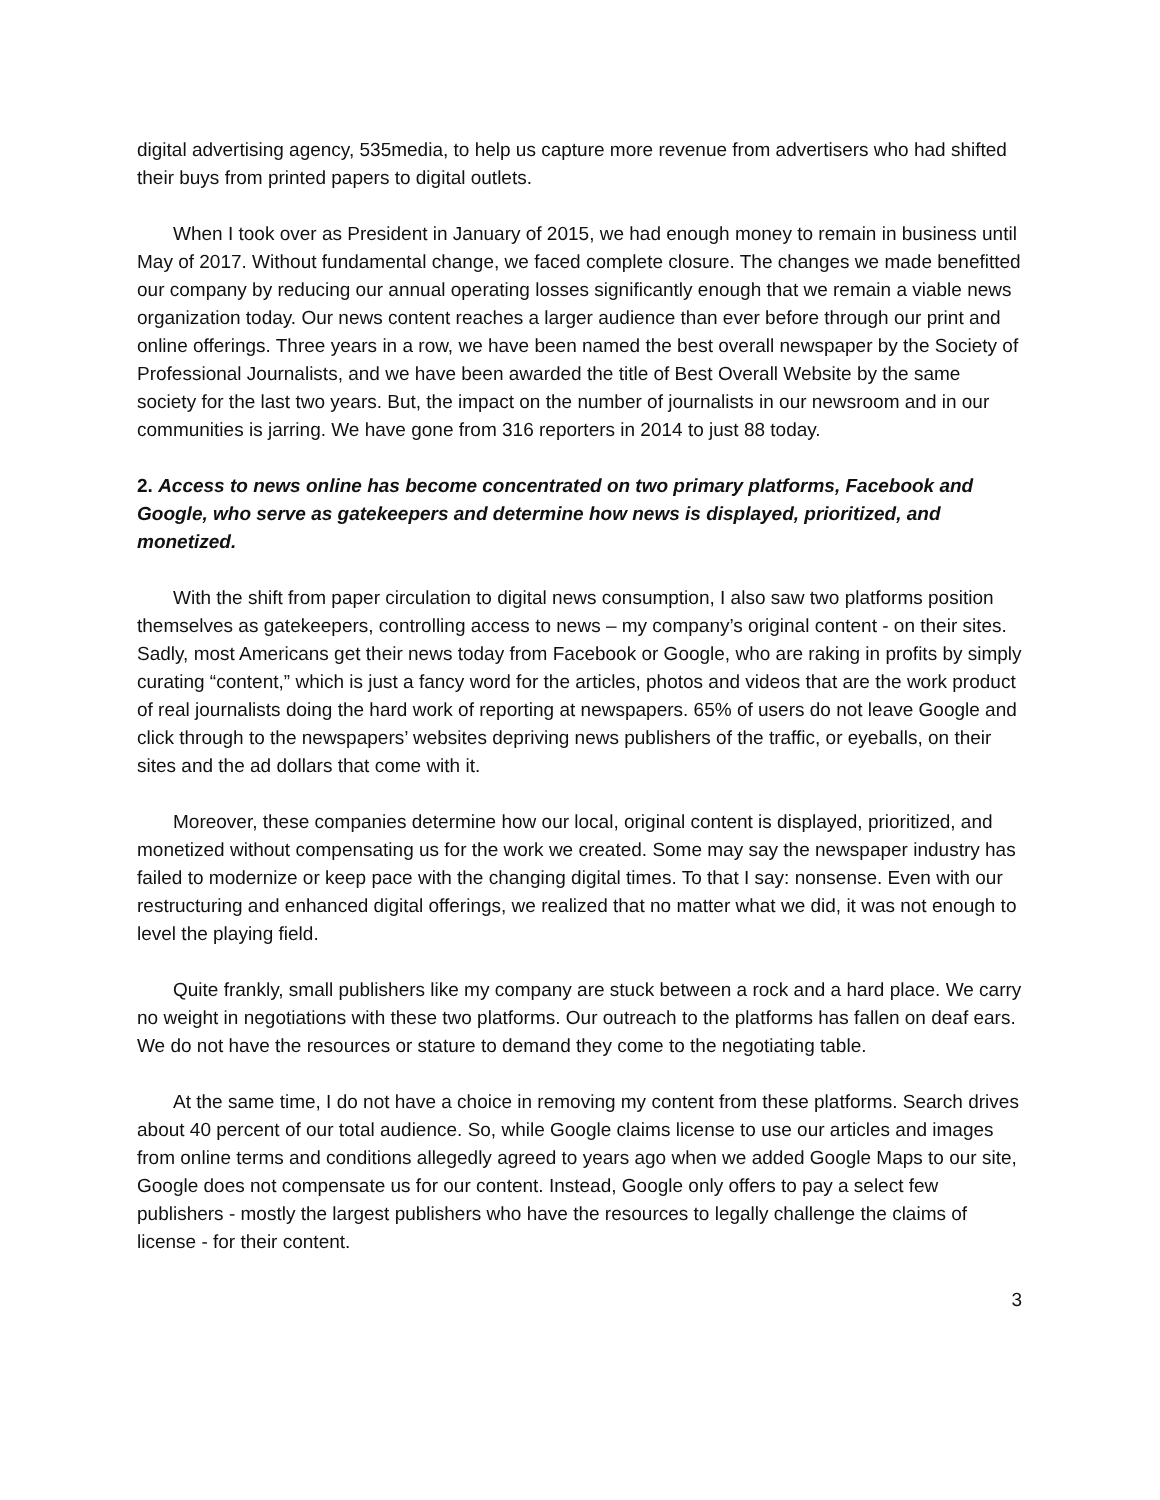digital advertising agency, 535media, to help us capture more revenue from advertisers who had shifted their buys from printed papers to digital outlets.
When I took over as President in January of 2015, we had enough money to remain in business until May of 2017. Without fundamental change, we faced complete closure. The changes we made benefitted our company by reducing our annual operating losses significantly enough that we remain a viable news organization today. Our news content reaches a larger audience than ever before through our print and online offerings. Three years in a row, we have been named the best overall newspaper by the Society of Professional Journalists, and we have been awarded the title of Best Overall Website by the same society for the last two years. But, the impact on the number of journalists in our newsroom and in our communities is jarring. We have gone from 316 reporters in 2014 to just 88 today.
2. Access to news online has become concentrated on two primary platforms, Facebook and Google, who serve as gatekeepers and determine how news is displayed, prioritized, and monetized.
With the shift from paper circulation to digital news consumption, I also saw two platforms position themselves as gatekeepers, controlling access to news – my company’s original content - on their sites. Sadly, most Americans get their news today from Facebook or Google, who are raking in profits by simply curating “content,” which is just a fancy word for the articles, photos and videos that are the work product of real journalists doing the hard work of reporting at newspapers. 65% of users do not leave Google and click through to the newspapers’ websites depriving news publishers of the traffic, or eyeballs, on their sites and the ad dollars that come with it.
Moreover, these companies determine how our local, original content is displayed, prioritized, and monetized without compensating us for the work we created. Some may say the newspaper industry has failed to modernize or keep pace with the changing digital times. To that I say: nonsense. Even with our restructuring and enhanced digital offerings, we realized that no matter what we did, it was not enough to level the playing field.
Quite frankly, small publishers like my company are stuck between a rock and a hard place. We carry no weight in negotiations with these two platforms. Our outreach to the platforms has fallen on deaf ears. We do not have the resources or stature to demand they come to the negotiating table.
At the same time, I do not have a choice in removing my content from these platforms. Search drives about 40 percent of our total audience. So, while Google claims license to use our articles and images from online terms and conditions allegedly agreed to years ago when we added Google Maps to our site, Google does not compensate us for our content. Instead, Google only offers to pay a select few publishers - mostly the largest publishers who have the resources to legally challenge the claims of license - for their content.
3